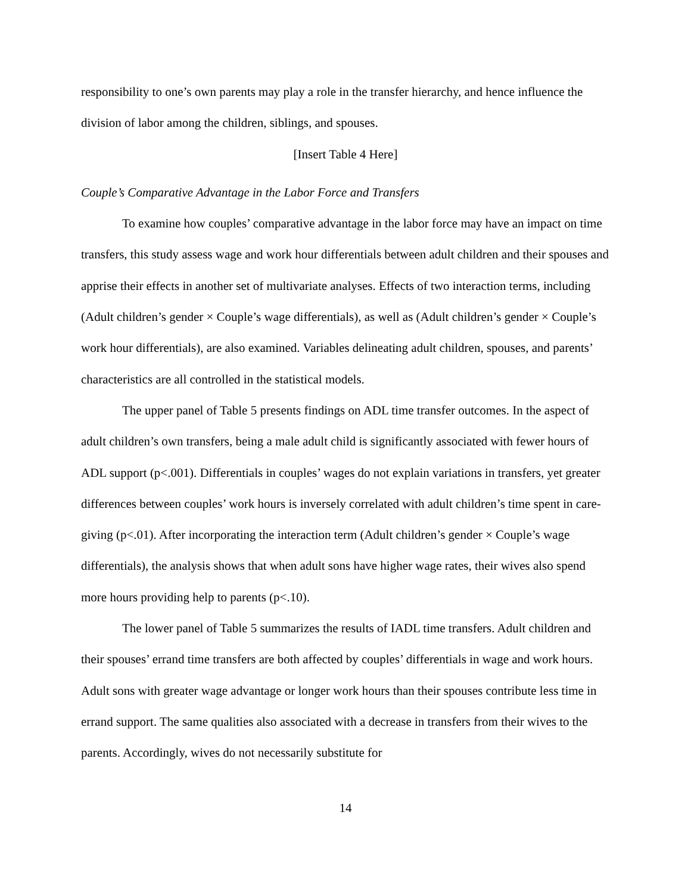responsibility to one’s own parents may play a role in the transfer hierarchy, and hence influence the division of labor among the children, siblings, and spouses.
[Insert Table 4 Here]
Couple’s Comparative Advantage in the Labor Force and Transfers
To examine how couples’ comparative advantage in the labor force may have an impact on time transfers, this study assess wage and work hour differentials between adult children and their spouses and apprise their effects in another set of multivariate analyses. Effects of two interaction terms, including (Adult children’s gender × Couple’s wage differentials), as well as (Adult children’s gender × Couple’s work hour differentials), are also examined. Variables delineating adult children, spouses, and parents’ characteristics are all controlled in the statistical models.
The upper panel of Table 5 presents findings on ADL time transfer outcomes. In the aspect of adult children’s own transfers, being a male adult child is significantly associated with fewer hours of ADL support (p<.001). Differentials in couples’ wages do not explain variations in transfers, yet greater differences between couples’ work hours is inversely correlated with adult children’s time spent in care-giving (p<.01). After incorporating the interaction term (Adult children’s gender × Couple’s wage differentials), the analysis shows that when adult sons have higher wage rates, their wives also spend more hours providing help to parents (p<.10).
The lower panel of Table 5 summarizes the results of IADL time transfers. Adult children and their spouses’ errand time transfers are both affected by couples’ differentials in wage and work hours. Adult sons with greater wage advantage or longer work hours than their spouses contribute less time in errand support. The same qualities also associated with a decrease in transfers from their wives to the parents. Accordingly, wives do not necessarily substitute for
14